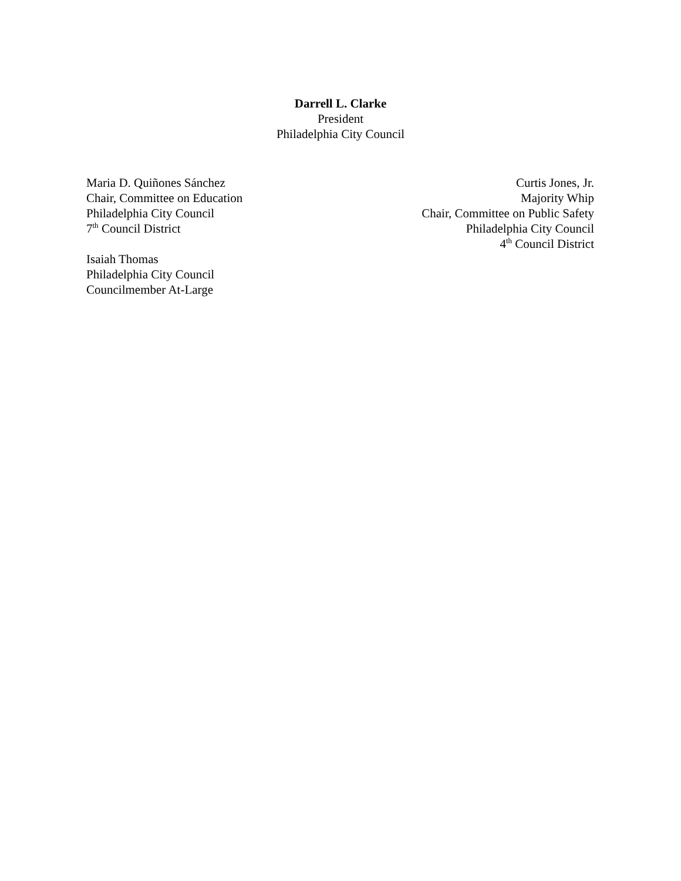Darrell L. Clarke
President
Philadelphia City Council
Maria D. Quiñones Sánchez
Chair, Committee on Education
Philadelphia City Council
7<sup>th</sup> Council District
Isaiah Thomas
Philadelphia City Council
Councilmember At-Large
Curtis Jones, Jr.
Majority Whip
Chair, Committee on Public Safety
Philadelphia City Council
4<sup>th</sup> Council District